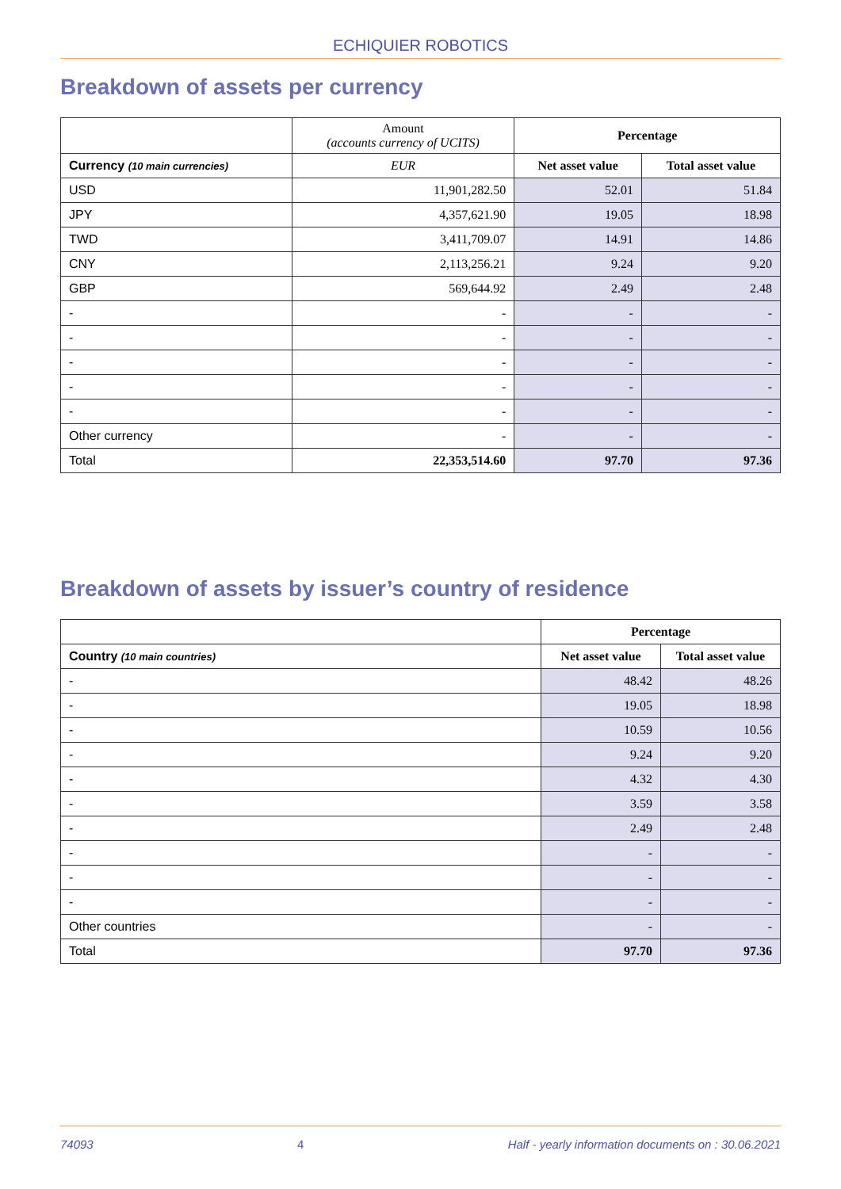ECHIQUIER ROBOTICS
Breakdown of assets per currency
| | Amount (accounts currency of UCITS) | Percentage | |
| --- | --- | --- | --- |
| Currency (10 main currencies) | EUR | Net asset value | Total asset value |
| USD | 11,901,282.50 | 52.01 | 51.84 |
| JPY | 4,357,621.90 | 19.05 | 18.98 |
| TWD | 3,411,709.07 | 14.91 | 14.86 |
| CNY | 2,113,256.21 | 9.24 | 9.20 |
| GBP | 569,644.92 | 2.49 | 2.48 |
| - | - | - | - |
| - | - | - | - |
| - | - | - | - |
| - | - | - | - |
| - | - | - | - |
| Other currency | - | - | - |
| Total | 22,353,514.60 | 97.70 | 97.36 |
Breakdown of assets by issuer’s country of residence
| | Percentage | |
| --- | --- | --- |
| Country (10 main countries) | Net asset value | Total asset value |
| - | 48.42 | 48.26 |
| - | 19.05 | 18.98 |
| - | 10.59 | 10.56 |
| - | 9.24 | 9.20 |
| - | 4.32 | 4.30 |
| - | 3.59 | 3.58 |
| - | 2.49 | 2.48 |
| - | - | - |
| - | - | - |
| - | - | - |
| Other countries | - | - |
| Total | 97.70 | 97.36 |
74093 4 Half - yearly information documents on : 30.06.2021